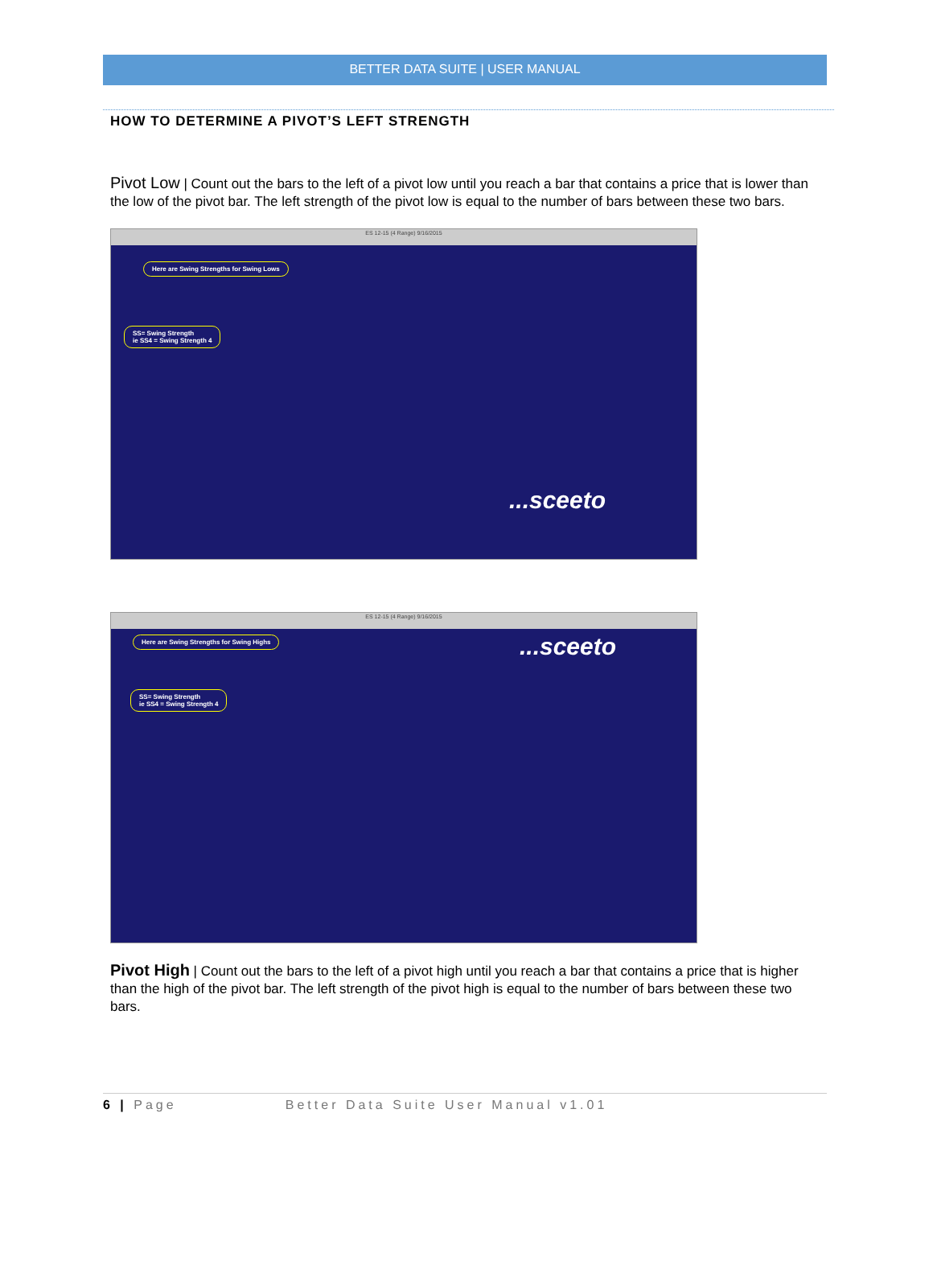BETTER DATA SUITE | USER MANUAL
HOW TO DETERMINE A PIVOT’S LEFT STRENGTH
Pivot Low | Count out the bars to the left of a pivot low until you reach a bar that contains a price that is lower than the low of the pivot bar. The left strength of the pivot low is equal to the number of bars between these two bars.
ES 12-15 (4 Range) 9/16/2015
Here are Swing Strengths for Swing Lows
SS= Swing Strength
ie SS4 = Swing Strength 4
...sceeto
ES 12-15 (4 Range) 9/16/2015
Here are Swing Strengths for Swing Highs
SS= Swing Strength
ie SS4 = Swing Strength 4
...sceeto
Pivot High | Count out the bars to the left of a pivot high until you reach a bar that contains a price that is higher than the high of the pivot bar. The left strength of the pivot high is equal to the number of bars between these two bars.
6 | Page Better Data Suite User Manual v1.01